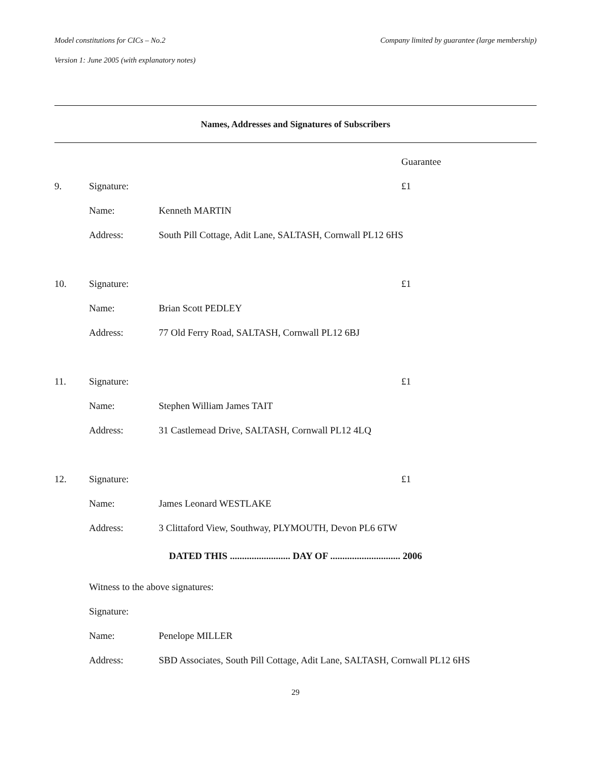Model constitutions for CICs – No.2 Company limited by guarantee (large membership)
Version 1: June 2005 (with explanatory notes)
Names, Addresses and Signatures of Subscribers
| | | | Guarantee |
| 9. | Signature: | | £1 |
| | Name: | Kenneth MARTIN | |
| | Address: | South Pill Cottage, Adit Lane, SALTASH, Cornwall PL12 6HS | |
| 10. | Signature: | | £1 |
| | Name: | Brian Scott PEDLEY | |
| | Address: | 77 Old Ferry Road, SALTASH, Cornwall PL12 6BJ | |
| 11. | Signature: | | £1 |
| | Name: | Stephen William James TAIT | |
| | Address: | 31 Castlemead Drive, SALTASH, Cornwall PL12 4LQ | |
| 12. | Signature: | | £1 |
| | Name: | James Leonard WESTLAKE | |
| | Address: | 3 Clittaford View, Southway, PLYMOUTH, Devon PL6 6TW | |
DATED THIS ......................... DAY OF ............................. 2006
| | Witness to the above signatures: | |
| | Signature: | |
| | Name: | Penelope MILLER |
| | Address: | SBD Associates, South Pill Cottage, Adit Lane, SALTASH, Cornwall PL12 6HS |
29